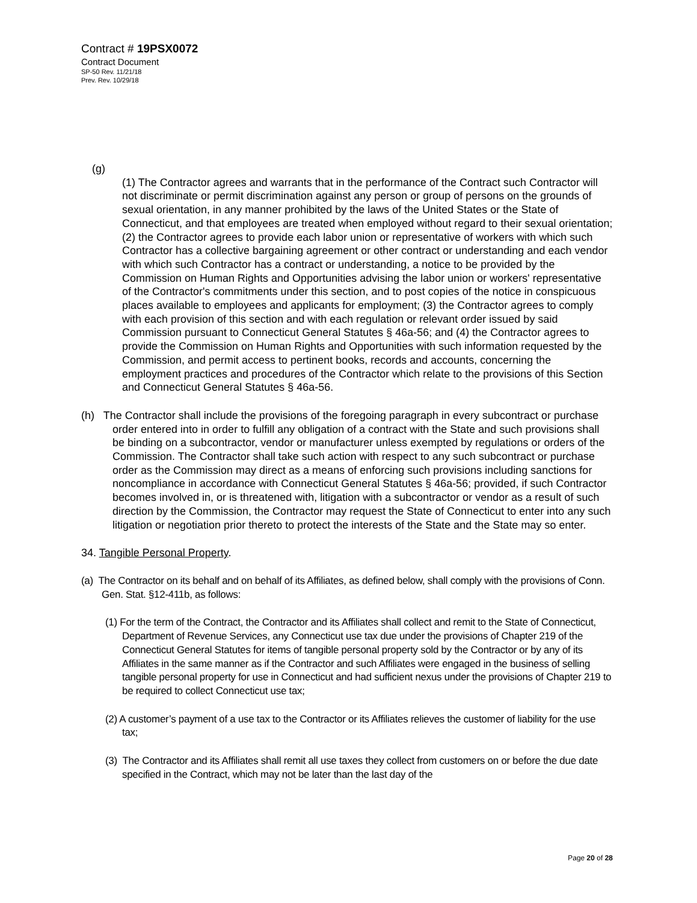Contract # 19PSX0072
Contract Document
SP-50 Rev. 11/21/18
Prev. Rev. 10/29/18
(g)
(1) The Contractor agrees and warrants that in the performance of the Contract such Contractor will not discriminate or permit discrimination against any person or group of persons on the grounds of sexual orientation, in any manner prohibited by the laws of the United States or the State of Connecticut, and that employees are treated when employed without regard to their sexual orientation; (2) the Contractor agrees to provide each labor union or representative of workers with which such Contractor has a collective bargaining agreement or other contract or understanding and each vendor with which such Contractor has a contract or understanding, a notice to be provided by the Commission on Human Rights and Opportunities advising the labor union or workers' representative of the Contractor's commitments under this section, and to post copies of the notice in conspicuous places available to employees and applicants for employment; (3) the Contractor agrees to comply with each provision of this section and with each regulation or relevant order issued by said Commission pursuant to Connecticut General Statutes § 46a-56; and (4) the Contractor agrees to provide the Commission on Human Rights and Opportunities with such information requested by the Commission, and permit access to pertinent books, records and accounts, concerning the employment practices and procedures of the Contractor which relate to the provisions of this Section and Connecticut General Statutes § 46a-56.
(h) The Contractor shall include the provisions of the foregoing paragraph in every subcontract or purchase order entered into in order to fulfill any obligation of a contract with the State and such provisions shall be binding on a subcontractor, vendor or manufacturer unless exempted by regulations or orders of the Commission. The Contractor shall take such action with respect to any such subcontract or purchase order as the Commission may direct as a means of enforcing such provisions including sanctions for noncompliance in accordance with Connecticut General Statutes § 46a-56; provided, if such Contractor becomes involved in, or is threatened with, litigation with a subcontractor or vendor as a result of such direction by the Commission, the Contractor may request the State of Connecticut to enter into any such litigation or negotiation prior thereto to protect the interests of the State and the State may so enter.
34. Tangible Personal Property.
(a) The Contractor on its behalf and on behalf of its Affiliates, as defined below, shall comply with the provisions of Conn. Gen. Stat. §12-411b, as follows:
(1) For the term of the Contract, the Contractor and its Affiliates shall collect and remit to the State of Connecticut, Department of Revenue Services, any Connecticut use tax due under the provisions of Chapter 219 of the Connecticut General Statutes for items of tangible personal property sold by the Contractor or by any of its Affiliates in the same manner as if the Contractor and such Affiliates were engaged in the business of selling tangible personal property for use in Connecticut and had sufficient nexus under the provisions of Chapter 219 to be required to collect Connecticut use tax;
(2) A customer’s payment of a use tax to the Contractor or its Affiliates relieves the customer of liability for the use tax;
(3) The Contractor and its Affiliates shall remit all use taxes they collect from customers on or before the due date specified in the Contract, which may not be later than the last day of the
Page 20 of 28